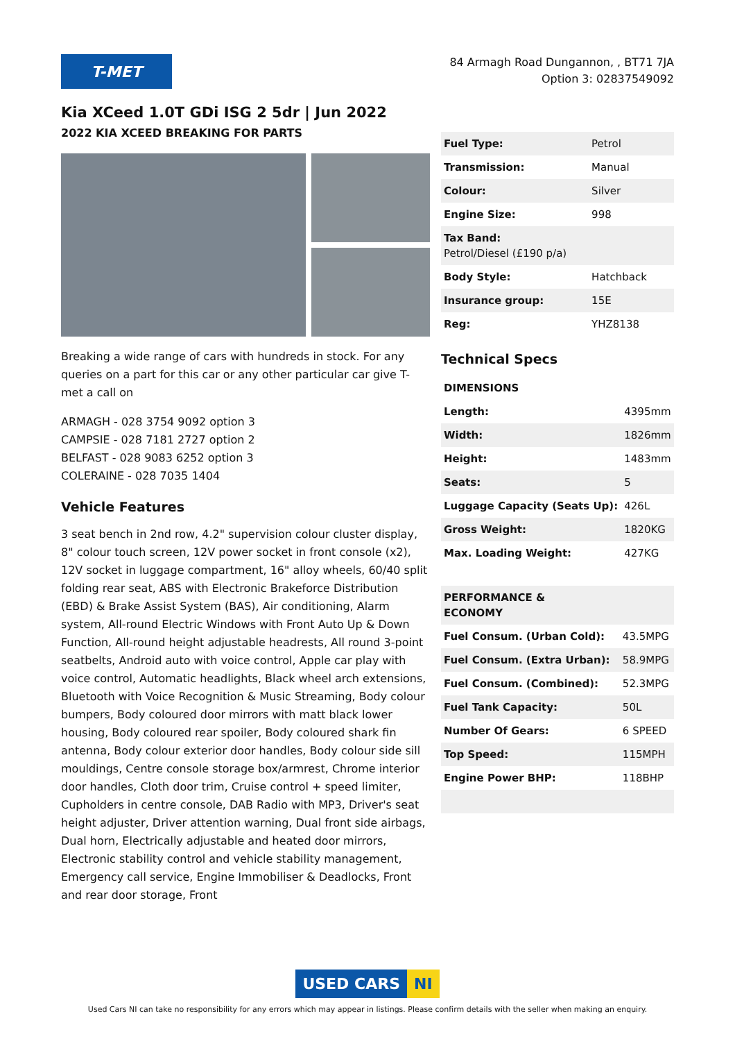T-MET
84 Armagh Road Dungannon, , BT71 7JA
Option 3: 02837549092
Kia XCeed 1.0T GDi ISG 2 5dr | Jun 2022
2022 KIA XCEED BREAKING FOR PARTS
Breaking a wide range of cars with hundreds in stock. For any queries on a part for this car or any other particular car give T-met a call on
ARMAGH - 028 3754 9092 option 3
CAMPSIE - 028 7181 2727 option 2
BELFAST - 028 9083 6252 option 3
COLERAINE - 028 7035 1404
Vehicle Features
3 seat bench in 2nd row, 4.2" supervision colour cluster display, 8" colour touch screen, 12V power socket in front console (x2), 12V socket in luggage compartment, 16" alloy wheels, 60/40 split folding rear seat, ABS with Electronic Brakeforce Distribution (EBD) & Brake Assist System (BAS), Air conditioning, Alarm system, All-round Electric Windows with Front Auto Up & Down Function, All-round height adjustable headrests, All round 3-point seatbelts, Android auto with voice control, Apple car play with voice control, Automatic headlights, Black wheel arch extensions, Bluetooth with Voice Recognition & Music Streaming, Body colour bumpers, Body coloured door mirrors with matt black lower housing, Body coloured rear spoiler, Body coloured shark fin antenna, Body colour exterior door handles, Body colour side sill mouldings, Centre console storage box/armrest, Chrome interior door handles, Cloth door trim, Cruise control + speed limiter, Cupholders in centre console, DAB Radio with MP3, Driver's seat height adjuster, Driver attention warning, Dual front side airbags, Dual horn, Electrically adjustable and heated door mirrors, Electronic stability control and vehicle stability management, Emergency call service, Engine Immobiliser & Deadlocks, Front and rear door storage, Front
| Fuel Type: | Petrol |
| Transmission: | Manual |
| Colour: | Silver |
| Engine Size: | 998 |
| Tax Band: Petrol/Diesel (£190 p/a) | |
| Body Style: | Hatchback |
| Insurance group: | 15E |
| Reg: | YHZ8138 |
Technical Specs
| DIMENSIONS | |
| Length: | 4395mm |
| Width: | 1826mm |
| Height: | 1483mm |
| Seats: | 5 |
| Luggage Capacity (Seats Up): | 426L |
| Gross Weight: | 1820KG |
| Max. Loading Weight: | 427KG |
| PERFORMANCE & ECONOMY | |
| Fuel Consum. (Urban Cold): | 43.5MPG |
| Fuel Consum. (Extra Urban): | 58.9MPG |
| Fuel Consum. (Combined): | 52.3MPG |
| Fuel Tank Capacity: | 50L |
| Number Of Gears: | 6 SPEED |
| Top Speed: | 115MPH |
| Engine Power BHP: | 118BHP |
USED CARS NI
Used Cars NI can take no responsibility for any errors which may appear in listings. Please confirm details with the seller when making an enquiry.